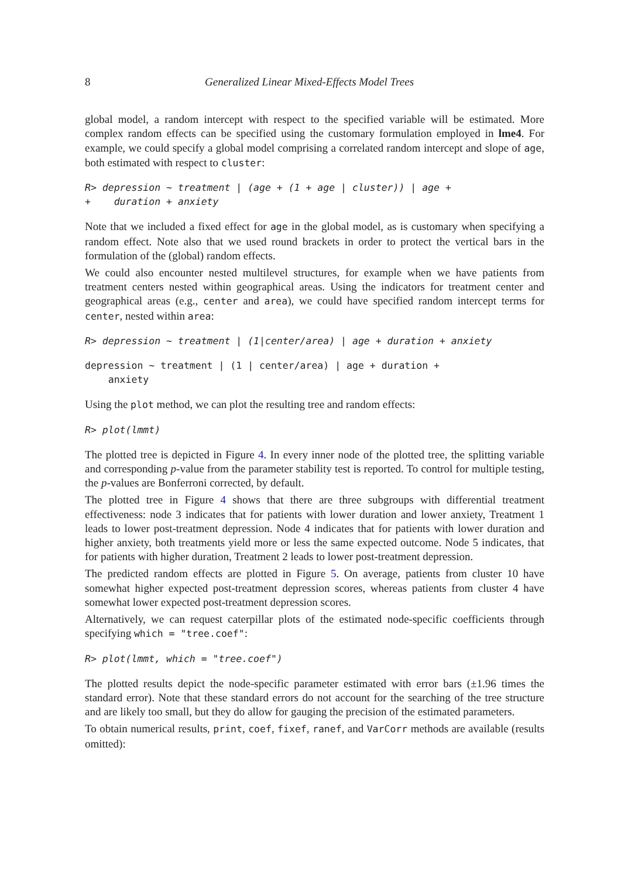8 Generalized Linear Mixed-Effects Model Trees
global model, a random intercept with respect to the specified variable will be estimated. More complex random effects can be specified using the customary formulation employed in lme4. For example, we could specify a global model comprising a correlated random intercept and slope of age, both estimated with respect to cluster:
R> depression ~ treatment | (age + (1 + age | cluster)) | age +
+    duration + anxiety
Note that we included a fixed effect for age in the global model, as is customary when specifying a random effect. Note also that we used round brackets in order to protect the vertical bars in the formulation of the (global) random effects.
We could also encounter nested multilevel structures, for example when we have patients from treatment centers nested within geographical areas. Using the indicators for treatment center and geographical areas (e.g., center and area), we could have specified random intercept terms for center, nested within area:
R> depression ~ treatment | (1|center/area) | age + duration + anxiety
depression ~ treatment | (1 | center/area) | age + duration +
    anxiety
Using the plot method, we can plot the resulting tree and random effects:
R> plot(lmmt)
The plotted tree is depicted in Figure 4. In every inner node of the plotted tree, the splitting variable and corresponding p-value from the parameter stability test is reported. To control for multiple testing, the p-values are Bonferroni corrected, by default.
The plotted tree in Figure 4 shows that there are three subgroups with differential treatment effectiveness: node 3 indicates that for patients with lower duration and lower anxiety, Treatment 1 leads to lower post-treatment depression. Node 4 indicates that for patients with lower duration and higher anxiety, both treatments yield more or less the same expected outcome. Node 5 indicates, that for patients with higher duration, Treatment 2 leads to lower post-treatment depression.
The predicted random effects are plotted in Figure 5. On average, patients from cluster 10 have somewhat higher expected post-treatment depression scores, whereas patients from cluster 4 have somewhat lower expected post-treatment depression scores.
Alternatively, we can request caterpillar plots of the estimated node-specific coefficients through specifying which = "tree.coef":
R> plot(lmmt, which = "tree.coef")
The plotted results depict the node-specific parameter estimated with error bars (±1.96 times the standard error). Note that these standard errors do not account for the searching of the tree structure and are likely too small, but they do allow for gauging the precision of the estimated parameters.
To obtain numerical results, print, coef, fixef, ranef, and VarCorr methods are available (results omitted):